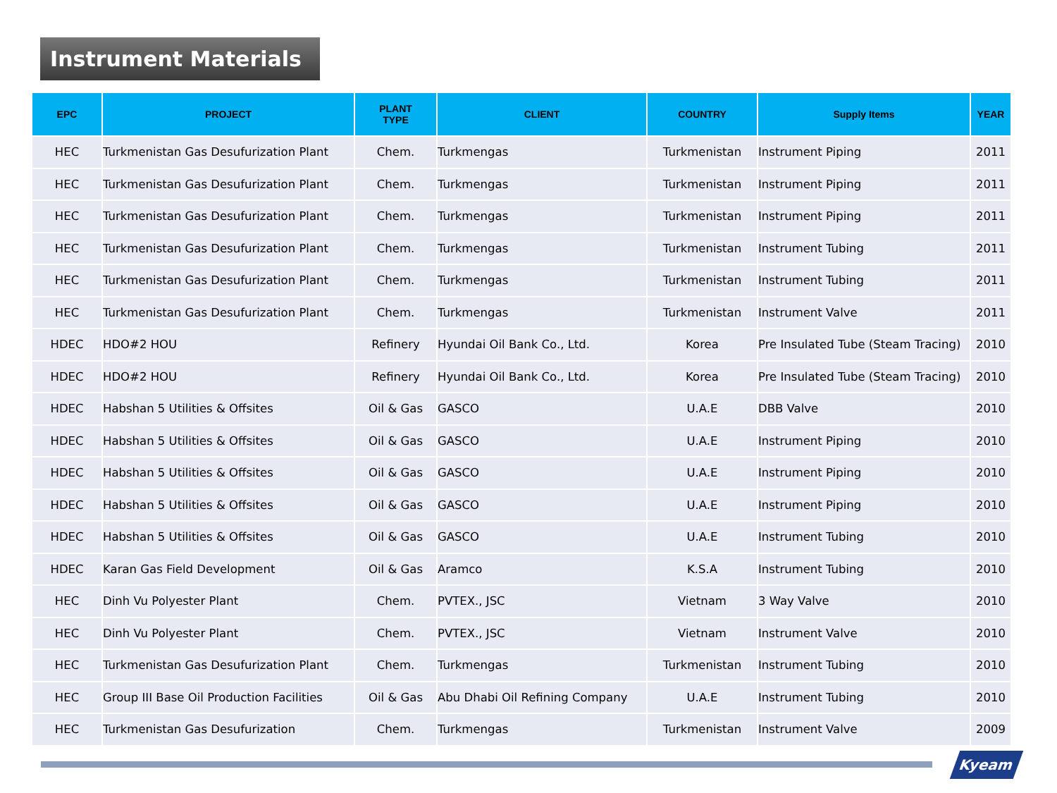Instrument Materials
| EPC | PROJECT | PLANT TYPE | CLIENT | COUNTRY | Supply Items | YEAR |
| --- | --- | --- | --- | --- | --- | --- |
| HEC | Turkmenistan Gas Desufurization Plant | Chem. | Turkmengas | Turkmenistan | Instrument Piping | 2011 |
| HEC | Turkmenistan Gas Desufurization Plant | Chem. | Turkmengas | Turkmenistan | Instrument Piping | 2011 |
| HEC | Turkmenistan Gas Desufurization Plant | Chem. | Turkmengas | Turkmenistan | Instrument Piping | 2011 |
| HEC | Turkmenistan Gas Desufurization Plant | Chem. | Turkmengas | Turkmenistan | Instrument Tubing | 2011 |
| HEC | Turkmenistan Gas Desufurization Plant | Chem. | Turkmengas | Turkmenistan | Instrument Tubing | 2011 |
| HEC | Turkmenistan Gas Desufurization Plant | Chem. | Turkmengas | Turkmenistan | Instrument Valve | 2011 |
| HDEC | HDO#2 HOU | Refinery | Hyundai Oil Bank Co., Ltd. | Korea | Pre Insulated Tube (Steam Tracing) | 2010 |
| HDEC | HDO#2 HOU | Refinery | Hyundai Oil Bank Co., Ltd. | Korea | Pre Insulated Tube (Steam Tracing) | 2010 |
| HDEC | Habshan 5 Utilities & Offsites | Oil & Gas | GASCO | U.A.E | DBB Valve | 2010 |
| HDEC | Habshan 5 Utilities & Offsites | Oil & Gas | GASCO | U.A.E | Instrument Piping | 2010 |
| HDEC | Habshan 5 Utilities & Offsites | Oil & Gas | GASCO | U.A.E | Instrument Piping | 2010 |
| HDEC | Habshan 5 Utilities & Offsites | Oil & Gas | GASCO | U.A.E | Instrument Piping | 2010 |
| HDEC | Habshan 5 Utilities & Offsites | Oil & Gas | GASCO | U.A.E | Instrument Tubing | 2010 |
| HDEC | Karan Gas Field Development | Oil & Gas | Aramco | K.S.A | Instrument Tubing | 2010 |
| HEC | Dinh Vu Polyester Plant | Chem. | PVTEX., JSC | Vietnam | 3 Way Valve | 2010 |
| HEC | Dinh Vu Polyester Plant | Chem. | PVTEX., JSC | Vietnam | Instrument Valve | 2010 |
| HEC | Turkmenistan Gas Desufurization Plant | Chem. | Turkmengas | Turkmenistan | Instrument Tubing | 2010 |
| HEC | Group III Base Oil Production Facilities | Oil & Gas | Abu Dhabi Oil Refining Company | U.A.E | Instrument Tubing | 2010 |
| HEC | Turkmenistan Gas Desufurization | Chem. | Turkmengas | Turkmenistan | Instrument Valve | 2009 |
Kyeam